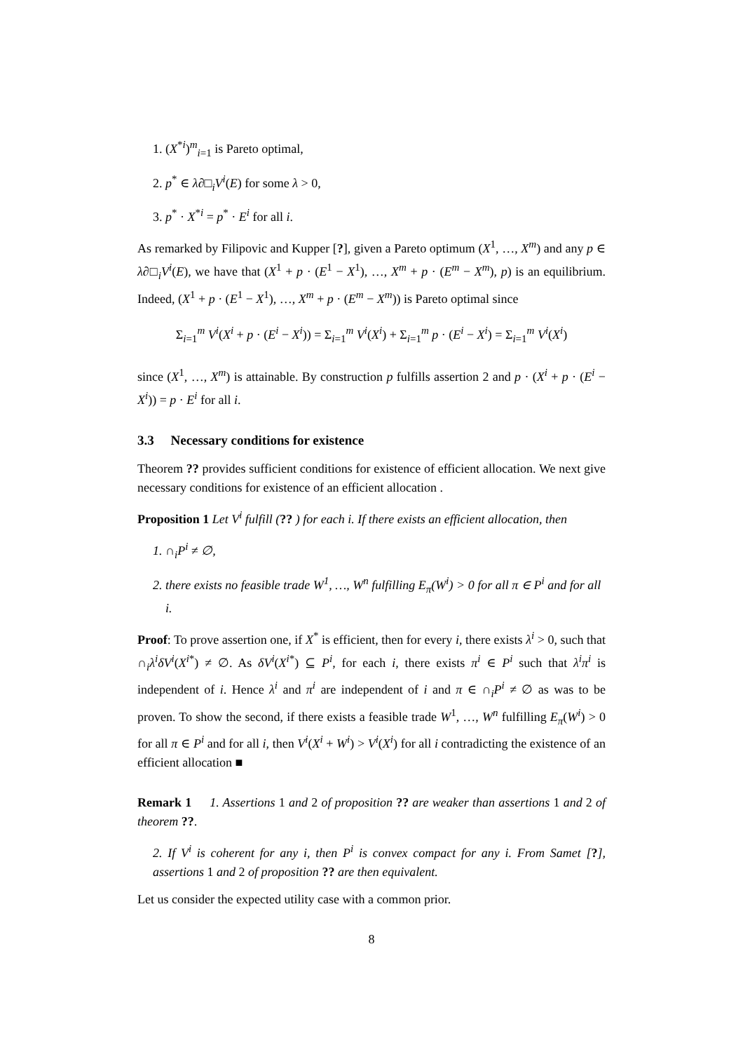1. (X<sup>*i</sup>)<sup>m</sup><sub>i=1</sub> is Pareto optimal,
2. p<sup>*</sup> ∈ λ∂□<sub>i</sub>V<sup>i</sup>(E) for some λ > 0,
3. p<sup>*</sup> · X<sup>*i</sup> = p<sup>*</sup> · E<sup>i</sup> for all i.
As remarked by Filipovic and Kupper [?], given a Pareto optimum (X<sup>1</sup>, …, X<sup>m</sup>) and any p ∈ λ∂□<sub>i</sub>V<sup>i</sup>(E), we have that (X<sup>1</sup> + p · (E<sup>1</sup> − X<sup>1</sup>), …, X<sup>m</sup> + p · (E<sup>m</sup> − X<sup>m</sup>), p) is an equilibrium. Indeed, (X<sup>1</sup> + p · (E<sup>1</sup> − X<sup>1</sup>), …, X<sup>m</sup> + p · (E<sup>m</sup> − X<sup>m</sup>)) is Pareto optimal since
Σ<sub>i=1</sub><sup>m</sup> V<sup>i</sup>(X<sup>i</sup> + p · (E<sup>i</sup> − X<sup>i</sup>)) = Σ<sub>i=1</sub><sup>m</sup> V<sup>i</sup>(X<sup>i</sup>) + Σ<sub>i=1</sub><sup>m</sup> p · (E<sup>i</sup> − X<sup>i</sup>) = Σ<sub>i=1</sub><sup>m</sup> V<sup>i</sup>(X<sup>i</sup>)
since (X<sup>1</sup>, …, X<sup>m</sup>) is attainable. By construction p fulfills assertion 2 and p · (X<sup>i</sup> + p · (E<sup>i</sup> − X<sup>i</sup>)) = p · E<sup>i</sup> for all i.
3.3 Necessary conditions for existence
Theorem ?? provides sufficient conditions for existence of efficient allocation. We next give necessary conditions for existence of an efficient allocation .
Proposition 1 Let V<sup>i</sup> fulfill (?? ) for each i. If there exists an efficient allocation, then
1. ∩<sub>i</sub>P<sup>i</sup> ≠ ∅,
2. there exists no feasible trade W<sup>1</sup>, …, W<sup>n</sup> fulfilling E<sub>π</sub>(W<sup>i</sup>) > 0 for all π ∈ P<sup>i</sup> and for all i.
Proof: To prove assertion one, if X<sup>*</sup> is efficient, then for every i, there exists λ<sup>i</sup> > 0, such that ∩<sub>i</sub>λ<sup>i</sup>δV<sup>i</sup>(X<sup>i*</sup>) ≠ ∅. As δV<sup>i</sup>(X<sup>i*</sup>) ⊆ P<sup>i</sup>, for each i, there exists π<sup>i</sup> ∈ P<sup>i</sup> such that λ<sup>i</sup>π<sup>i</sup> is independent of i. Hence λ<sup>i</sup> and π<sup>i</sup> are independent of i and π ∈ ∩<sub>i</sub>P<sup>i</sup> ≠ ∅ as was to be proven. To show the second, if there exists a feasible trade W<sup>1</sup>, …, W<sup>n</sup> fulfilling E<sub>π</sub>(W<sup>i</sup>) > 0 for all π ∈ P<sup>i</sup> and for all i, then V<sup>i</sup>(X<sup>i</sup> + W<sup>i</sup>) > V<sup>i</sup>(X<sup>i</sup>) for all i contradicting the existence of an efficient allocation ■
Remark 1 1. Assertions 1 and 2 of proposition ?? are weaker than assertions 1 and 2 of theorem ??.
2. If V<sup>i</sup> is coherent for any i, then P<sup>i</sup> is convex compact for any i. From Samet [?], assertions 1 and 2 of proposition ?? are then equivalent.
Let us consider the expected utility case with a common prior.
8